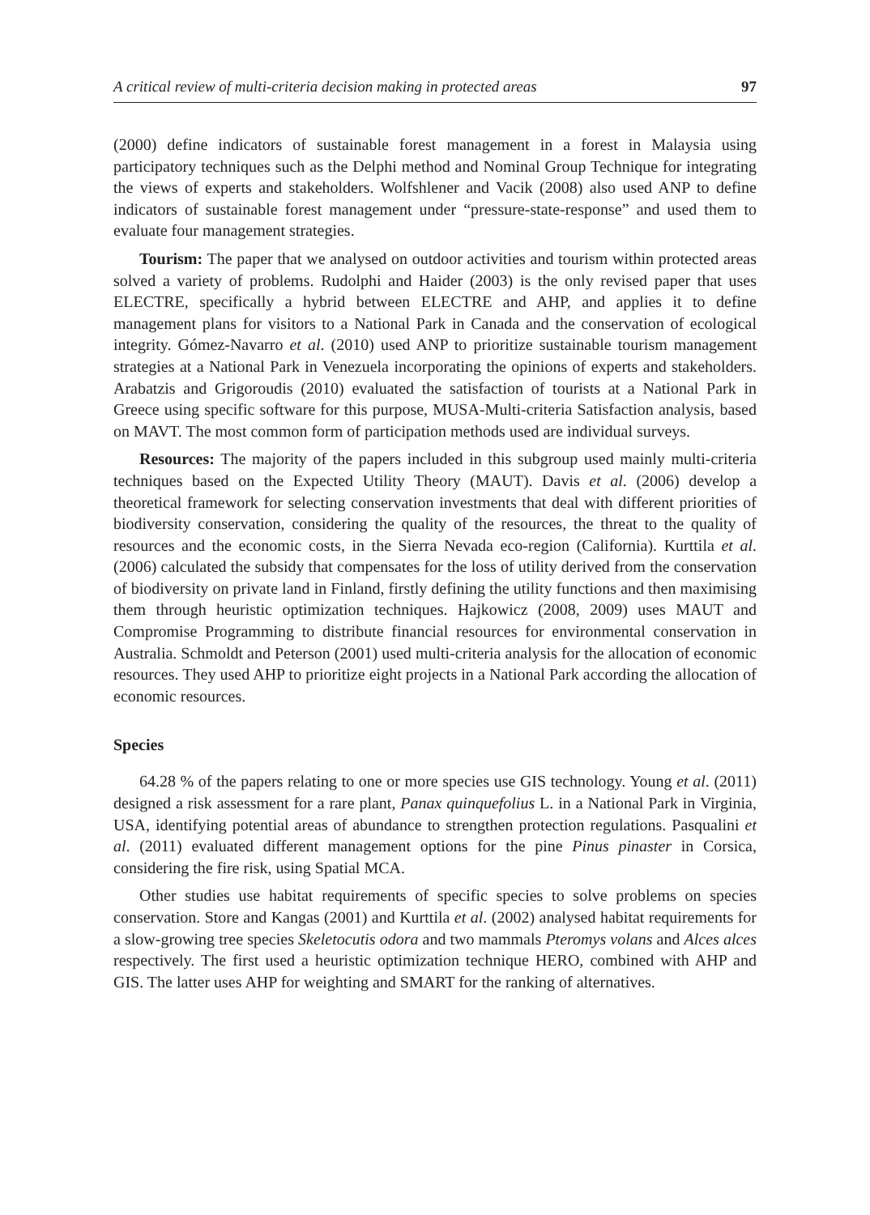A critical review of multi-criteria decision making in protected areas 97
(2000) define indicators of sustainable forest management in a forest in Malaysia using participatory techniques such as the Delphi method and Nominal Group Technique for integrating the views of experts and stakeholders. Wolfshlener and Vacik (2008) also used ANP to define indicators of sustainable forest management under “pressure-state-response” and used them to evaluate four management strategies.
Tourism: The paper that we analysed on outdoor activities and tourism within protected areas solved a variety of problems. Rudolphi and Haider (2003) is the only revised paper that uses ELECTRE, specifically a hybrid between ELECTRE and AHP, and applies it to define management plans for visitors to a National Park in Canada and the conservation of ecological integrity. Gómez-Navarro et al. (2010) used ANP to prioritize sustainable tourism management strategies at a National Park in Venezuela incorporating the opinions of experts and stakeholders. Arabatzis and Grigoroudis (2010) evaluated the satisfaction of tourists at a National Park in Greece using specific software for this purpose, MUSA-Multi-criteria Satisfaction analysis, based on MAVT. The most common form of participation methods used are individual surveys.
Resources: The majority of the papers included in this subgroup used mainly multi-criteria techniques based on the Expected Utility Theory (MAUT). Davis et al. (2006) develop a theoretical framework for selecting conservation investments that deal with different priorities of biodiversity conservation, considering the quality of the resources, the threat to the quality of resources and the economic costs, in the Sierra Nevada eco-region (California). Kurttila et al. (2006) calculated the subsidy that compensates for the loss of utility derived from the conservation of biodiversity on private land in Finland, firstly defining the utility functions and then maximising them through heuristic optimization techniques. Hajkowicz (2008, 2009) uses MAUT and Compromise Programming to distribute financial resources for environmental conservation in Australia. Schmoldt and Peterson (2001) used multi-criteria analysis for the allocation of economic resources. They used AHP to prioritize eight projects in a National Park according the allocation of economic resources.
Species
64.28 % of the papers relating to one or more species use GIS technology. Young et al. (2011) designed a risk assessment for a rare plant, Panax quinquefolius L. in a National Park in Virginia, USA, identifying potential areas of abundance to strengthen protection regulations. Pasqualini et al. (2011) evaluated different management options for the pine Pinus pinaster in Corsica, considering the fire risk, using Spatial MCA.
Other studies use habitat requirements of specific species to solve problems on species conservation. Store and Kangas (2001) and Kurttila et al. (2002) analysed habitat requirements for a slow-growing tree species Skeletocutis odora and two mammals Pteromys volans and Alces alces respectively. The first used a heuristic optimization technique HERO, combined with AHP and GIS. The latter uses AHP for weighting and SMART for the ranking of alternatives.